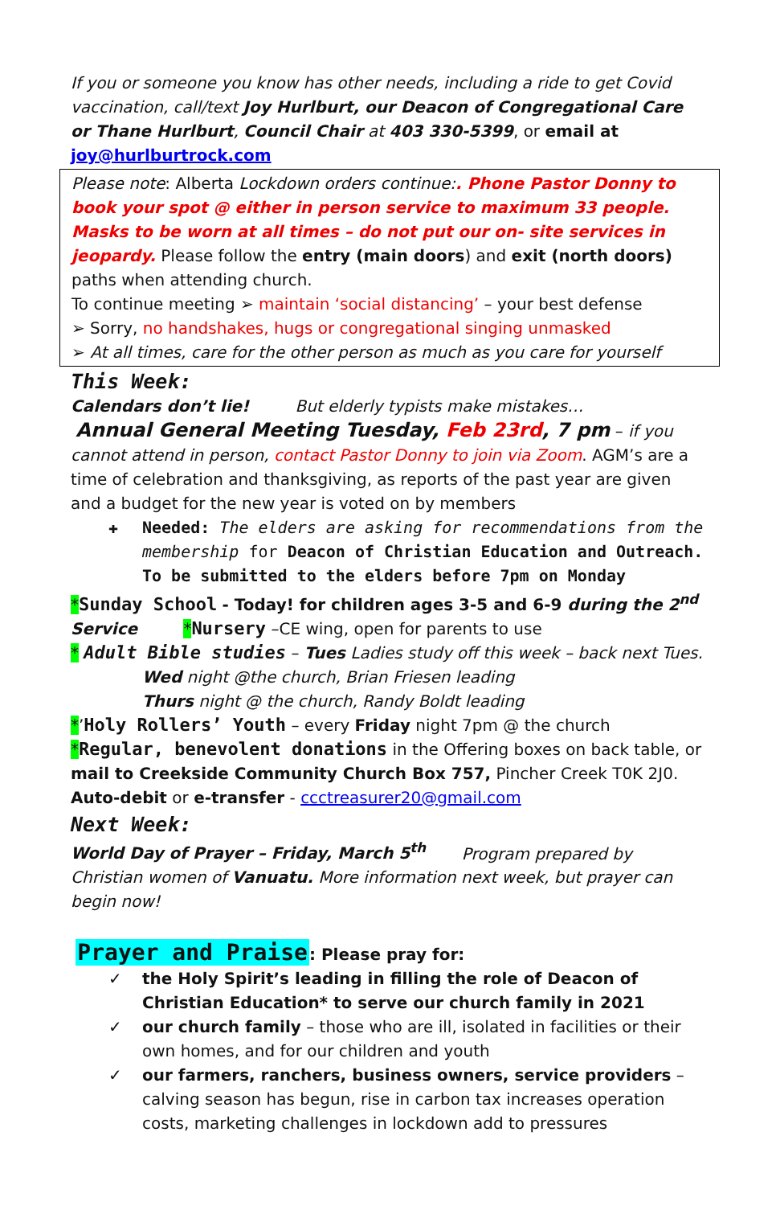If you or someone you know has other needs, including a ride to get Covid vaccination, call/text Joy Hurlburt, our Deacon of Congregational Care or Thane Hurlburt, Council Chair at 403 330-5399, or email at
joy@hurlburtrock.com
Please note: Alberta Lockdown orders continue:. Phone Pastor Donny to book your spot @ either in person service to maximum 33 people. Masks to be worn at all times – do not put our on- site services in jeopardy. Please follow the entry (main doors) and exit (north doors) paths when attending church.
To continue meeting ➢ maintain ‘social distancing’ – your best defense
➢ Sorry, no handshakes, hugs or congregational singing unmasked
➢ At all times, care for the other person as much as you care for yourself
This Week:
Calendars don’t lie! But elderly typists make mistakes…
Annual General Meeting Tuesday, Feb 23rd, 7 pm – if you cannot attend in person, contact Pastor Donny to join via Zoom. AGM’s are a time of celebration and thanksgiving, as reports of the past year are given and a budget for the new year is voted on by members
✚ Needed: The elders are asking for recommendations from the membership for Deacon of Christian Education and Outreach. To be submitted to the elders before 7pm on Monday
*Sunday School - Today! for children ages 3-5 and 6-9 during the 2<sup>nd</sup> Service *Nursery –CE wing, open for parents to use
* Adult Bible studies – Tues Ladies study off this week – back next Tues.
Wed night @the church, Brian Friesen leading
Thurs night @ the church, Randy Boldt leading
*’Holy Rollers’ Youth – every Friday night 7pm @ the church
*Regular, benevolent donations in the Offering boxes on back table, or mail to Creekside Community Church Box 757, Pincher Creek T0K 2J0. Auto-debit or e-transfer - ccctreasurer20@gmail.com
Next Week:
World Day of Prayer – Friday, March 5<sup>th</sup> Program prepared by Christian women of Vanuatu. More information next week, but prayer can begin now!
Prayer and Praise: Please pray for:
✓ the Holy Spirit’s leading in filling the role of Deacon of Christian Education* to serve our church family in 2021
✓ our church family – those who are ill, isolated in facilities or their own homes, and for our children and youth
✓ our farmers, ranchers, business owners, service providers – calving season has begun, rise in carbon tax increases operation costs, marketing challenges in lockdown add to pressures